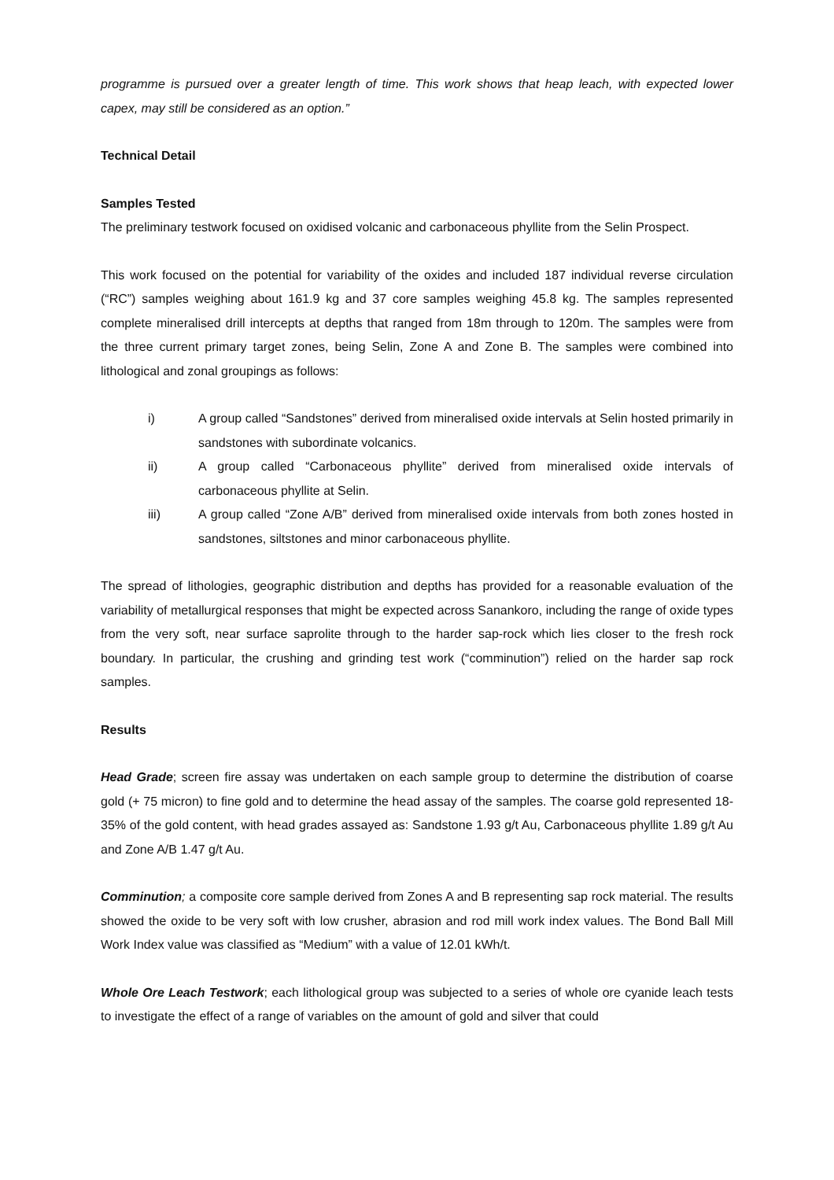programme is pursued over a greater length of time. This work shows that heap leach, with expected lower capex, may still be considered as an option.”
Technical Detail
Samples Tested
The preliminary testwork focused on oxidised volcanic and carbonaceous phyllite from the Selin Prospect.
This work focused on the potential for variability of the oxides and included 187 individual reverse circulation (“RC”) samples weighing about 161.9 kg and 37 core samples weighing 45.8 kg. The samples represented complete mineralised drill intercepts at depths that ranged from 18m through to 120m. The samples were from the three current primary target zones, being Selin, Zone A and Zone B. The samples were combined into lithological and zonal groupings as follows:
i) A group called “Sandstones” derived from mineralised oxide intervals at Selin hosted primarily in sandstones with subordinate volcanics.
ii) A group called “Carbonaceous phyllite” derived from mineralised oxide intervals of carbonaceous phyllite at Selin.
iii) A group called “Zone A/B” derived from mineralised oxide intervals from both zones hosted in sandstones, siltstones and minor carbonaceous phyllite.
The spread of lithologies, geographic distribution and depths has provided for a reasonable evaluation of the variability of metallurgical responses that might be expected across Sanankoro, including the range of oxide types from the very soft, near surface saprolite through to the harder sap-rock which lies closer to the fresh rock boundary. In particular, the crushing and grinding test work (“comminution”) relied on the harder sap rock samples.
Results
Head Grade; screen fire assay was undertaken on each sample group to determine the distribution of coarse gold (+ 75 micron) to fine gold and to determine the head assay of the samples. The coarse gold represented 18-35% of the gold content, with head grades assayed as: Sandstone 1.93 g/t Au, Carbonaceous phyllite 1.89 g/t Au and Zone A/B 1.47 g/t Au.
Comminution; a composite core sample derived from Zones A and B representing sap rock material. The results showed the oxide to be very soft with low crusher, abrasion and rod mill work index values. The Bond Ball Mill Work Index value was classified as “Medium” with a value of 12.01 kWh/t.
Whole Ore Leach Testwork; each lithological group was subjected to a series of whole ore cyanide leach tests to investigate the effect of a range of variables on the amount of gold and silver that could